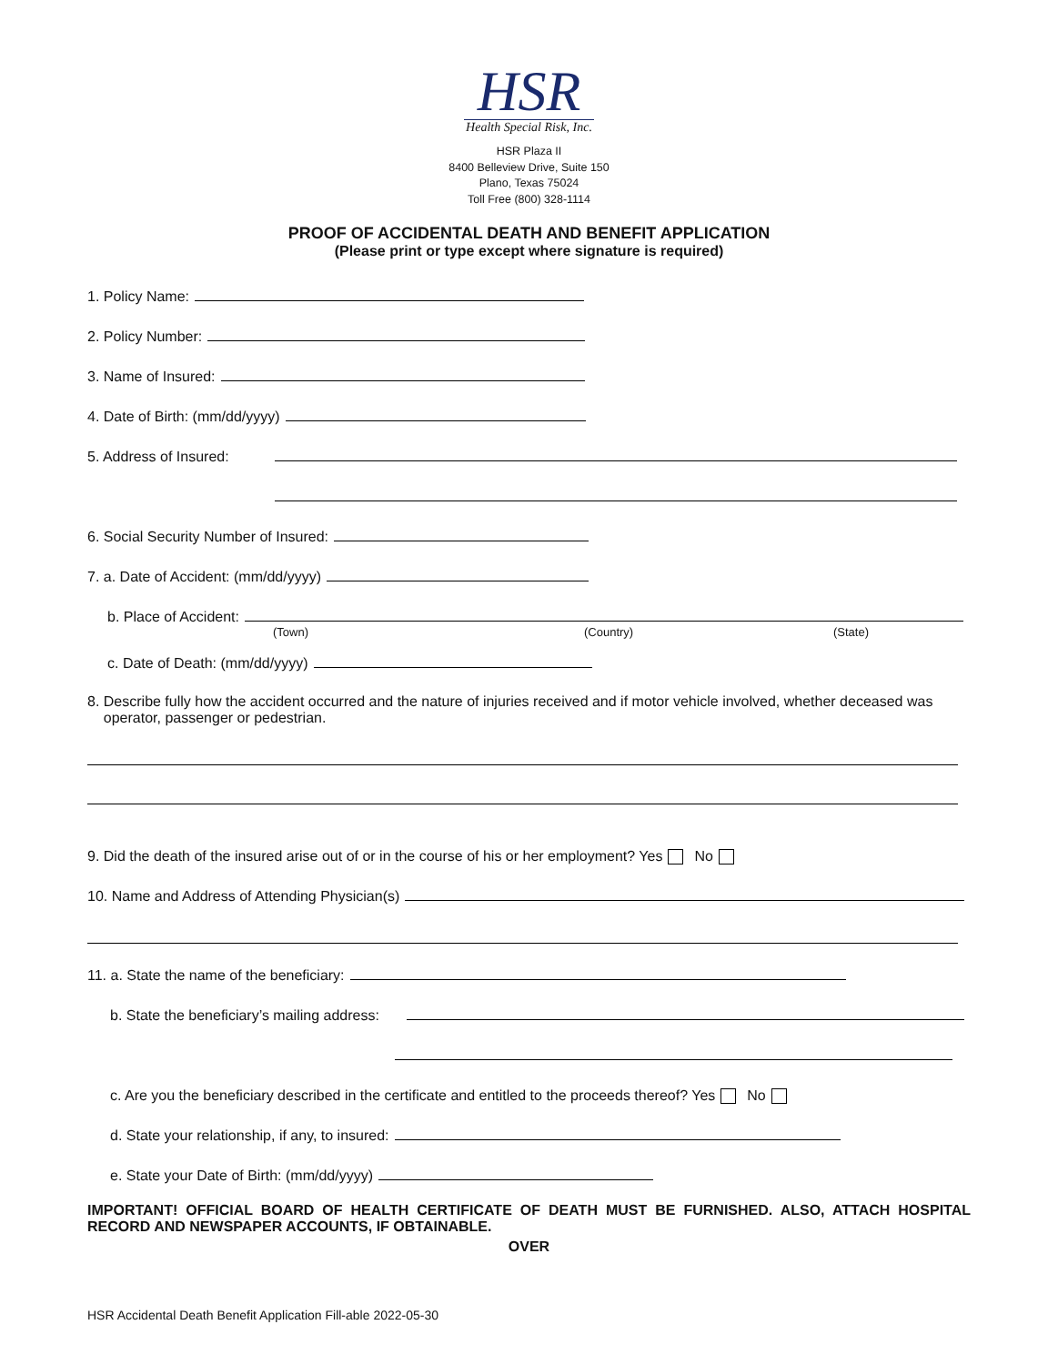HSR
Health Special Risk, Inc.
HSR Plaza II
8400 Belleview Drive, Suite 150
Plano, Texas 75024
Toll Free (800) 328-1114
PROOF OF ACCIDENTAL DEATH AND BENEFIT APPLICATION
(Please print or type except where signature is required)
1. Policy Name:
2. Policy Number:
3. Name of Insured:
4. Date of Birth: (mm/dd/yyyy)
5. Address of Insured:
6. Social Security Number of Insured:
7. a. Date of Accident: (mm/dd/yyyy)
b. Place of Accident:
(Town) (Country) (State)
c. Date of Death: (mm/dd/yyyy)
8. Describe fully how the accident occurred and the nature of injuries received and if motor vehicle involved, whether deceased was
operator, passenger or pedestrian.
9. Did the death of the insured arise out of or in the course of his or her employment? Yes No
10. Name and Address of Attending Physician(s)
11. a. State the name of the beneficiary:
b. State the beneficiary’s mailing address:
c. Are you the beneficiary described in the certificate and entitled to the proceeds thereof? Yes No
d. State your relationship, if any, to insured:
e. State your Date of Birth: (mm/dd/yyyy)
IMPORTANT! OFFICIAL BOARD OF HEALTH CERTIFICATE OF DEATH MUST BE FURNISHED. ALSO, ATTACH HOSPITAL RECORD AND NEWSPAPER ACCOUNTS, IF OBTAINABLE.
OVER
HSR Accidental Death Benefit Application Fill-able 2022-05-30